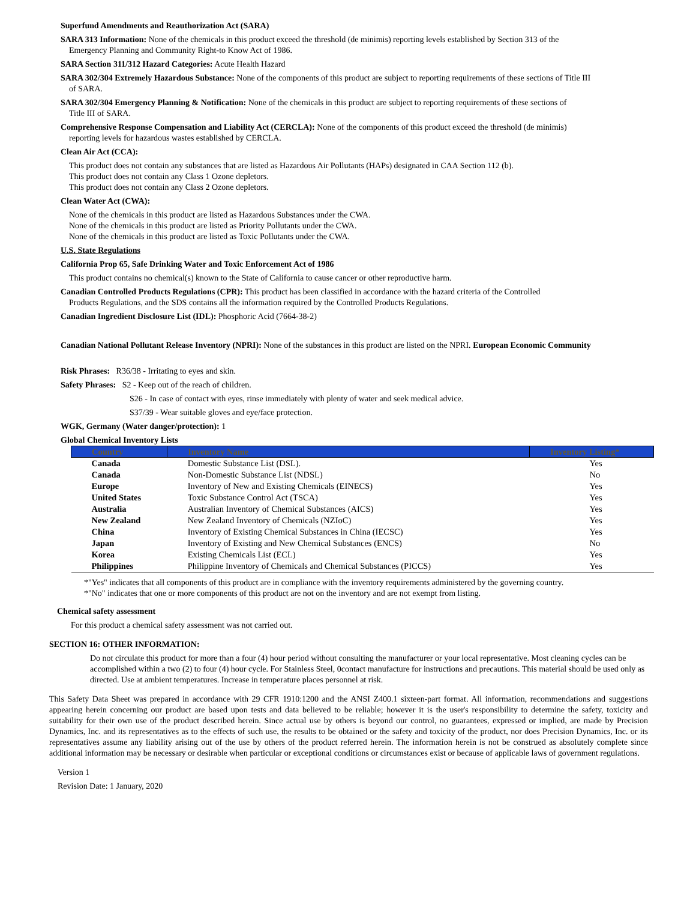Superfund Amendments and Reauthorization Act (SARA)
SARA 313 Information: None of the chemicals in this product exceed the threshold (de minimis) reporting levels established by Section 313 of the
Emergency Planning and Community Right-to Know Act of 1986.
SARA Section 311/312 Hazard Categories: Acute Health Hazard
SARA 302/304 Extremely Hazardous Substance: None of the components of this product are subject to reporting requirements of these sections of Title III
of SARA.
SARA 302/304 Emergency Planning & Notification: None of the chemicals in this product are subject to reporting requirements of these sections of
Title III of SARA.
Comprehensive Response Compensation and Liability Act (CERCLA): None of the components of this product exceed the threshold (de minimis)
reporting levels for hazardous wastes established by CERCLA.
Clean Air Act (CCA):
This product does not contain any substances that are listed as Hazardous Air Pollutants (HAPs) designated in CAA Section 112 (b).
This product does not contain any Class 1 Ozone depletors.
This product does not contain any Class 2 Ozone depletors.
Clean Water Act (CWA):
None of the chemicals in this product are listed as Hazardous Substances under the CWA.
None of the chemicals in this product are listed as Priority Pollutants under the CWA.
None of the chemicals in this product are listed as Toxic Pollutants under the CWA.
U.S. State Regulations
California Prop 65, Safe Drinking Water and Toxic Enforcement Act of 1986
This product contains no chemical(s) known to the State of California to cause cancer or other reproductive harm.
Canadian Controlled Products Regulations (CPR): This product has been classified in accordance with the hazard criteria of the Controlled
Products Regulations, and the SDS contains all the information required by the Controlled Products Regulations.
Canadian Ingredient Disclosure List (IDL): Phosphoric Acid (7664-38-2)
Canadian National Pollutant Release Inventory (NPRI): None of the substances in this product are listed on the NPRI. European Economic Community
Risk Phrases: R36/38 - Irritating to eyes and skin.
Safety Phrases: S2 - Keep out of the reach of children.
S26 - In case of contact with eyes, rinse immediately with plenty of water and seek medical advice.
S37/39 - Wear suitable gloves and eye/face protection.
WGK, Germany (Water danger/protection): 1
Global Chemical Inventory Lists
| Country | Inventory Name | Inventory Listing* |
| --- | --- | --- |
| Canada | Domestic Substance List (DSL). | Yes |
| Canada | Non-Domestic Substance List (NDSL) | No |
| Europe | Inventory of New and Existing Chemicals (EINECS) | Yes |
| United States | Toxic Substance Control Act (TSCA) | Yes |
| Australia | Australian Inventory of Chemical Substances (AICS) | Yes |
| New Zealand | New Zealand Inventory of Chemicals (NZIoC) | Yes |
| China | Inventory of Existing Chemical Substances in China (IECSC) | Yes |
| Japan | Inventory of Existing and New Chemical Substances (ENCS) | No |
| Korea | Existing Chemicals List (ECL) | Yes |
| Philippines | Philippine Inventory of Chemicals and Chemical Substances (PICCS) | Yes |
*"Yes" indicates that all components of this product are in compliance with the inventory requirements administered by the governing country.
*"No" indicates that one or more components of this product are not on the inventory and are not exempt from listing.
Chemical safety assessment
For this product a chemical safety assessment was not carried out.
SECTION 16: OTHER INFORMATION:
Do not circulate this product for more than a four (4) hour period without consulting the manufacturer or your local representative. Most cleaning cycles can be accomplished within a two (2) to four (4) hour cycle. For Stainless Steel, 0contact manufacture for instructions and precautions. This material should be used only as directed. Use at ambient temperatures. Increase in temperature places personnel at risk.
This Safety Data Sheet was prepared in accordance with 29 CFR 1910:1200 and the ANSI Z400.1 sixteen-part format. All information, recommendations and suggestions appearing herein concerning our product are based upon tests and data believed to be reliable; however it is the user's responsibility to determine the safety, toxicity and suitability for their own use of the product described herein. Since actual use by others is beyond our control, no guarantees, expressed or implied, are made by Precision Dynamics, Inc. and its representatives as to the effects of such use, the results to be obtained or the safety and toxicity of the product, nor does Precision Dynamics, Inc. or its representatives assume any liability arising out of the use by others of the product referred herein. The information herein is not be construed as absolutely complete since additional information may be necessary or desirable when particular or exceptional conditions or circumstances exist or because of applicable laws of government regulations.
Version 1
Revision Date: 1 January, 2020